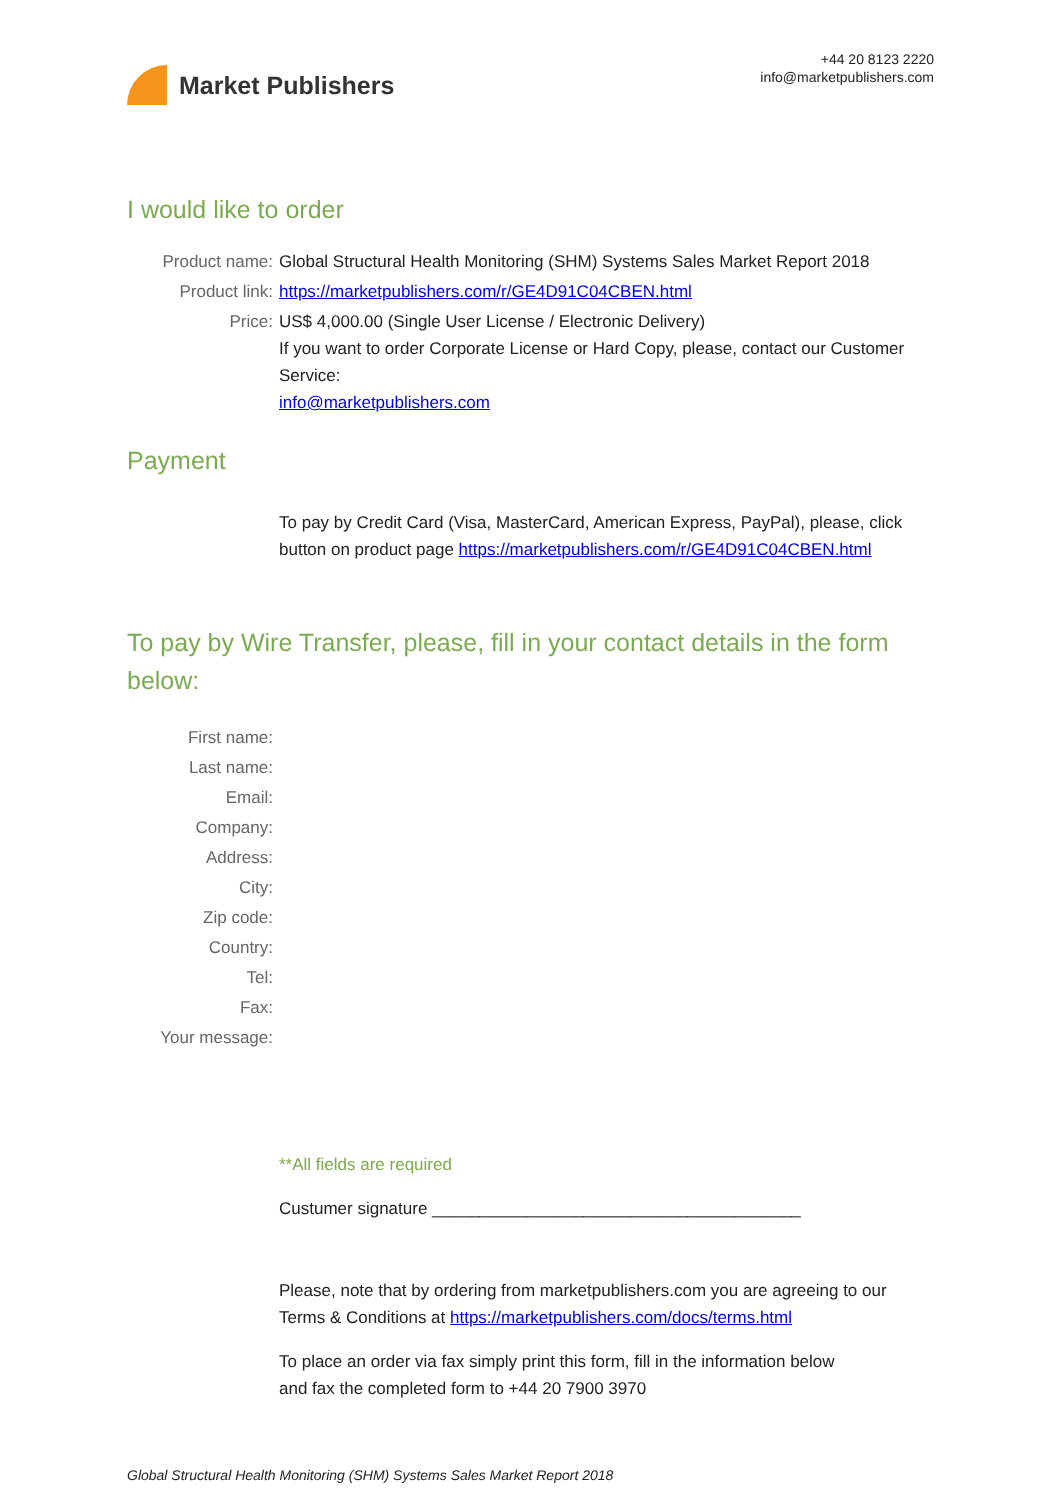Market Publishers
+44 20 8123 2220
info@marketpublishers.com
I would like to order
Product name: Global Structural Health Monitoring (SHM) Systems Sales Market Report 2018
Product link: https://marketpublishers.com/r/GE4D91C04CBEN.html
Price: US$ 4,000.00 (Single User License / Electronic Delivery)
If you want to order Corporate License or Hard Copy, please, contact our Customer Service:
info@marketpublishers.com
Payment
To pay by Credit Card (Visa, MasterCard, American Express, PayPal), please, click button on product page https://marketpublishers.com/r/GE4D91C04CBEN.html
To pay by Wire Transfer, please, fill in your contact details in the form below:
First name:
Last name:
Email:
Company:
Address:
City:
Zip code:
Country:
Tel:
Fax:
Your message:
**All fields are required
Custumer signature _______________________________________
Please, note that by ordering from marketpublishers.com you are agreeing to our Terms & Conditions at https://marketpublishers.com/docs/terms.html
To place an order via fax simply print this form, fill in the information below
and fax the completed form to +44 20 7900 3970
Global Structural Health Monitoring (SHM) Systems Sales Market Report 2018